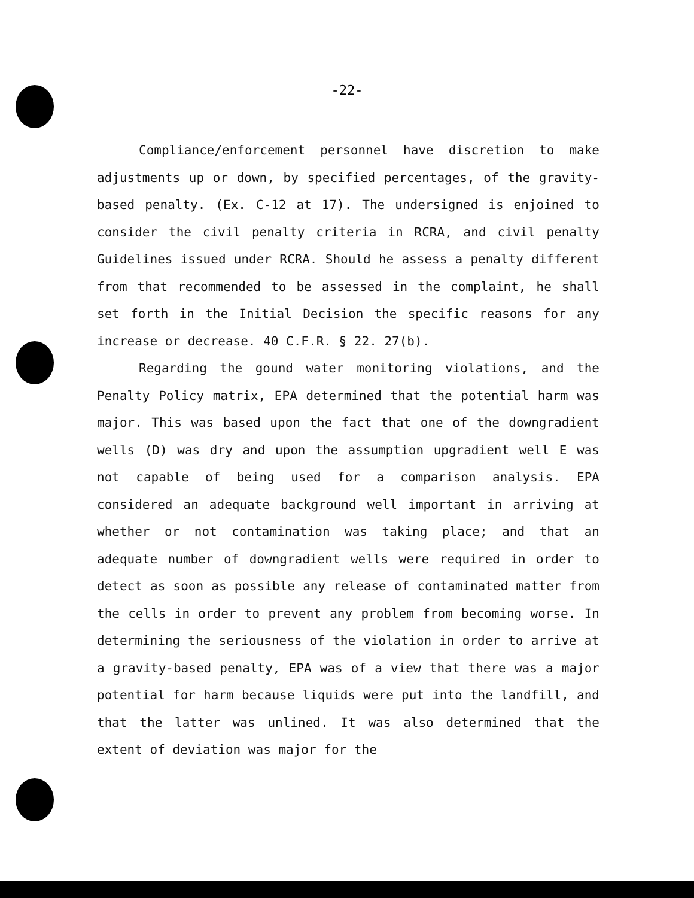-22-
Compliance/enforcement personnel have discretion to make adjustments up or down, by specified percentages, of the gravity-based penalty. (Ex. C-12 at 17). The undersigned is enjoined to consider the civil penalty criteria in RCRA, and civil penalty Guidelines issued under RCRA. Should he assess a penalty different from that recommended to be assessed in the complaint, he shall set forth in the Initial Decision the specific reasons for any increase or decrease. 40 C.F.R. § 22. 27(b).
Regarding the gound water monitoring violations, and the Penalty Policy matrix, EPA determined that the potential harm was major. This was based upon the fact that one of the downgradient wells (D) was dry and upon the assumption upgradient well E was not capable of being used for a comparison analysis. EPA considered an adequate background well important in arriving at whether or not contamination was taking place; and that an adequate number of downgradient wells were required in order to detect as soon as possible any release of contaminated matter from the cells in order to prevent any problem from becoming worse. In determining the seriousness of the violation in order to arrive at a gravity-based penalty, EPA was of a view that there was a major potential for harm because liquids were put into the landfill, and that the latter was unlined. It was also determined that the extent of deviation was major for the